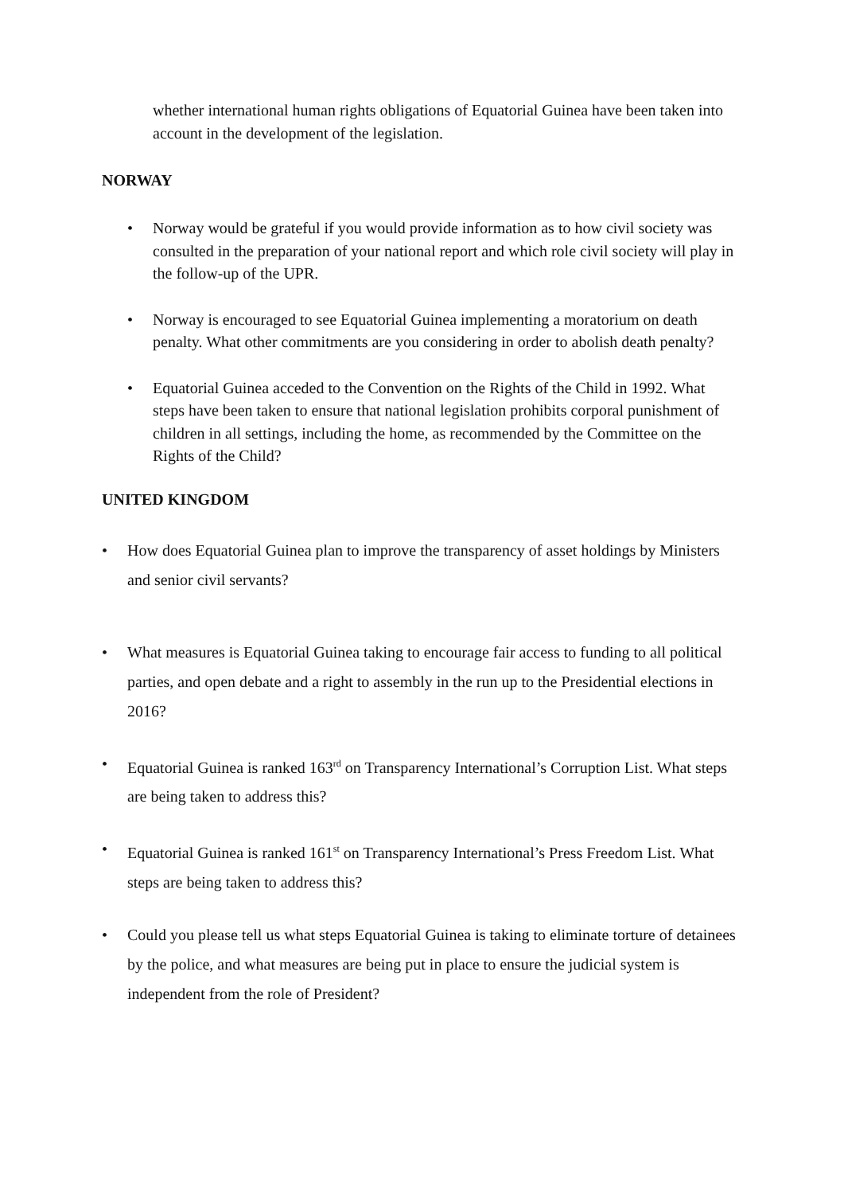whether international human rights obligations of Equatorial Guinea have been taken into account in the development of the legislation.
NORWAY
• Norway would be grateful if you would provide information as to how civil society was consulted in the preparation of your national report and which role civil society will play in the follow-up of the UPR.
• Norway is encouraged to see Equatorial Guinea implementing a moratorium on death penalty. What other commitments are you considering in order to abolish death penalty?
• Equatorial Guinea acceded to the Convention on the Rights of the Child in 1992. What steps have been taken to ensure that national legislation prohibits corporal punishment of children in all settings, including the home, as recommended by the Committee on the Rights of the Child?
UNITED KINGDOM
• How does Equatorial Guinea plan to improve the transparency of asset holdings by Ministers and senior civil servants?
• What measures is Equatorial Guinea taking to encourage fair access to funding to all political parties, and open debate and a right to assembly in the run up to the Presidential elections in 2016?
• Equatorial Guinea is ranked 163<sup>rd</sup> on Transparency International’s Corruption List. What steps are being taken to address this?
• Equatorial Guinea is ranked 161<sup>st</sup> on Transparency International’s Press Freedom List. What steps are being taken to address this?
• Could you please tell us what steps Equatorial Guinea is taking to eliminate torture of detainees by the police, and what measures are being put in place to ensure the judicial system is independent from the role of President?